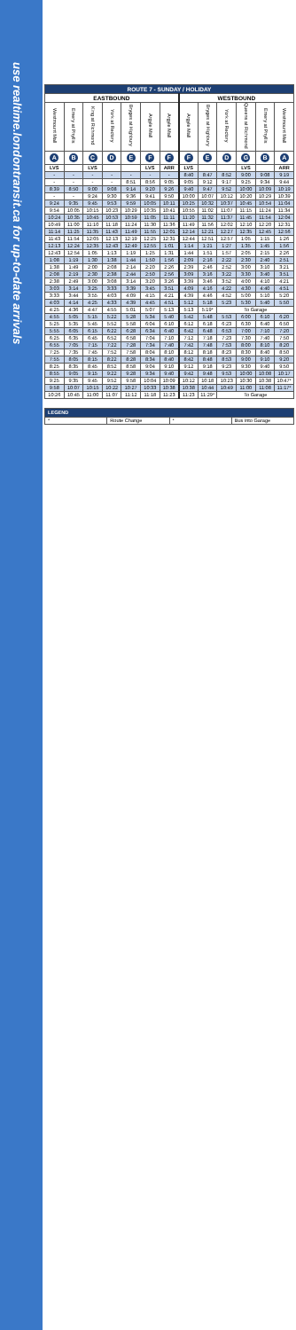use realtime.londontransit.ca for up-to-date arrivals
| ROUTE 7 - SUNDAY / HOLIDAY | | | | | | | | | | | | |
| --- | --- | --- | --- | --- | --- | --- | --- | --- | --- | --- | --- | --- |
| EASTBOUND | | | | | | | WESTBOUND | | | | | |
| Westmount Mall | Emery at Phyllis | King at Richmond | York at Rectory | Bryges at Highbury | Argyle Mall | Argyle Mall | Argyle Mall | Bryges at Highbury | York at Rectory | Queens at Richmond | Emery at Phyllis | Westmount Mall |
| A | B | C | D | E | F | F | F | E | D | G | B | A |
| LVS | | LVS | | | LVS | ARR | LVS | | | LVS | | ARR |
| - | - | - | - | - | - | - | 8:40 | 8:47 | 8:52 | 9:00 | 9:08 | 9:19 |
| - | - | - | - | 8:51 | 8:56 | 9:05 | 9:05 | 9:12 | 9:17 | 9:25 | 9:34 | 9:44 |
| 8:39 | 8:50 | 9:00 | 9:08 | 9:14 | 9:20 | 9:26 | 9:40 | 9:47 | 9:52 | 10:00 | 10:09 | 10:19 |
| - | - | 9:24 | 9:30 | 9:36 | 9:41 | 9:50 | 10:00 | 10:07 | 10:12 | 10:20 | 10:29 | 10:39 |
| 9:24 | 9:35 | 9:45 | 9:53 | 9:59 | 10:05 | 10:11 | 10:25 | 10:32 | 10:37 | 10:45 | 10:54 | 11:04 |
| 9:54 | 10:05 | 10:15 | 10:23 | 10:29 | 10:35 | 10:41 | 10:55 | 11:02 | 11:07 | 11:15 | 11:24 | 11:34 |
| 10:24 | 10:35 | 10:45 | 10:53 | 10:59 | 11:05 | 11:11 | 11:20 | 11:32 | 11:37 | 11:45 | 11:54 | 12:04 |
| 10:49 | 11:00 | 11:10 | 11:18 | 11:24 | 11:30 | 11:36 | 11:49 | 11:56 | 12:02 | 12:10 | 12:20 | 12:31 |
| 11:14 | 11:25 | 11:35 | 11:43 | 11:49 | 11:55 | 12:01 | 12:14 | 12:21 | 12:27 | 12:35 | 12:45 | 12:56 |
| 11:43 | 11:54 | 12:05 | 12:13 | 12:19 | 12:25 | 12:31 | 12:44 | 12:51 | 12:57 | 1:05 | 1:15 | 1:26 |
| 12:13 | 12:24 | 12:35 | 12:43 | 12:49 | 12:55 | 1:01 | 1:14 | 1:21 | 1:27 | 1:35 | 1:45 | 1:56 |
| 12:43 | 12:54 | 1:05 | 1:13 | 1:19 | 1:25 | 1:31 | 1:44 | 1:51 | 1:57 | 2:05 | 2:15 | 2:26 |
| 1:08 | 1:19 | 1:30 | 1:38 | 1:44 | 1:50 | 1:56 | 2:09 | 2:16 | 2:22 | 2:30 | 2:40 | 2:51 |
| 1:38 | 1:49 | 2:00 | 2:08 | 2:14 | 2:20 | 2:26 | 2:39 | 2:46 | 2:52 | 3:00 | 3:10 | 3:21 |
| 2:08 | 2:19 | 2:30 | 2:38 | 2:44 | 2:50 | 2:56 | 3:09 | 3:16 | 3:22 | 3:30 | 3:40 | 3:51 |
| 2:38 | 2:49 | 3:00 | 3:08 | 3:14 | 3:20 | 3:26 | 3:39 | 3:46 | 3:52 | 4:00 | 4:10 | 4:21 |
| 3:03 | 3:14 | 3:25 | 3:33 | 3:39 | 3:45 | 3:51 | 4:09 | 4:16 | 4:22 | 4:30 | 4:40 | 4:51 |
| 3:33 | 3:44 | 3:55 | 4:03 | 4:09 | 4:15 | 4:21 | 4:39 | 4:46 | 4:52 | 5:00 | 5:10 | 5:20 |
| 4:03 | 4:14 | 4:25 | 4:33 | 4:39 | 4:45 | 4:51 | 5:12 | 5:18 | 5:23 | 5:30 | 5:40 | 5:50 |
| 4:25 | 4:36 | 4:47 | 4:55 | 5:01 | 5:07 | 5:13 | 5:13 | 5:19* | To Garage | | | |
| 4:55 | 5:05 | 5:15 | 5:22 | 5:28 | 5:34 | 5:40 | 5:42 | 5:48 | 5:53 | 6:00 | 6:10 | 6:20 |
| 5:25 | 5:35 | 5:45 | 5:52 | 5:58 | 6:04 | 6:10 | 6:12 | 6:18 | 6:23 | 6:30 | 6:40 | 6:50 |
| 5:55 | 6:05 | 6:15 | 6:22 | 6:28 | 6:34 | 6:40 | 6:42 | 6:48 | 6:53 | 7:00 | 7:10 | 7:20 |
| 6:25 | 6:35 | 6:45 | 6:52 | 6:58 | 7:04 | 7:10 | 7:12 | 7:18 | 7:23 | 7:30 | 7:40 | 7:50 |
| 6:55 | 7:05 | 7:15 | 7:22 | 7:28 | 7:34 | 7:40 | 7:42 | 7:48 | 7:53 | 8:00 | 8:10 | 8:20 |
| 7:25 | 7:35 | 7:45 | 7:52 | 7:58 | 8:04 | 8:10 | 8:12 | 8:18 | 8:23 | 8:30 | 8:40 | 8:50 |
| 7:55 | 8:05 | 8:15 | 8:22 | 8:28 | 8:34 | 8:40 | 8:42 | 8:48 | 8:53 | 9:00 | 9:10 | 9:20 |
| 8:25 | 8:35 | 8:45 | 8:52 | 8:58 | 9:04 | 9:10 | 9:12 | 9:18 | 9:23 | 9:30 | 9:40 | 9:50 |
| 8:55 | 9:05 | 9:15 | 9:22 | 9:28 | 9:34 | 9:40 | 9:42 | 9:48 | 9:53 | 10:00 | 10:08 | 10:17 |
| 9:25 | 9:35 | 9:45 | 9:52 | 9:58 | 10:04 | 10:09 | 10:12 | 10:18 | 10:23 | 10:30 | 10:38 | 10:47* |
| 9:58 | 10:07 | 10:15 | 10:22 | 10:27 | 10:33 | 10:38 | 10:38 | 10:44 | 10:49 | 11:00 | 11:08 | 11:17* |
| 10:26 | 10:45 | 11:00 | 11:07 | 11:12 | 11:18 | 11:23 | 11:23 | 11:29* | To Garage | | | |
| LEGEND | | | |
| --- | --- | --- | --- |
| * | Route Change | * | Bus into Garage |